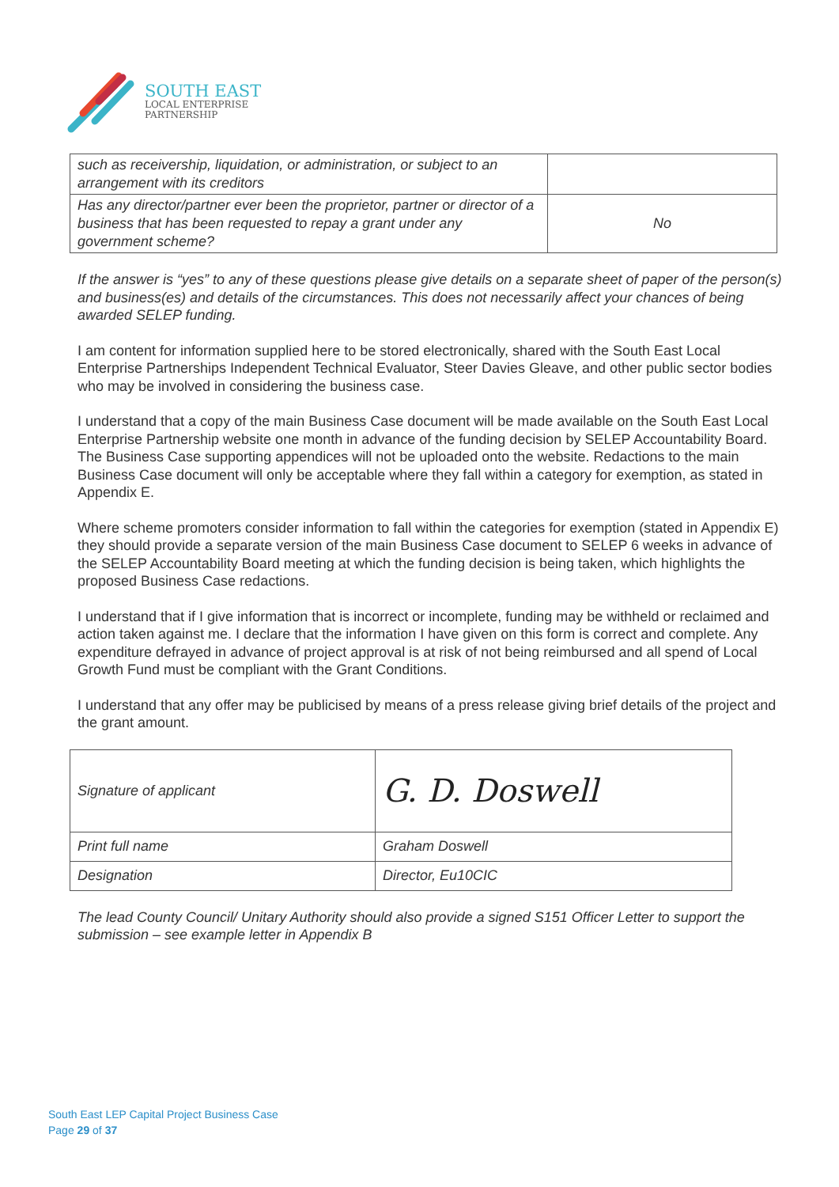SOUTH EAST
LOCAL ENTERPRISE
PARTNERSHIP
| such as receivership, liquidation, or administration, or subject to an arrangement with its creditors | |
| Has any director/partner ever been the proprietor, partner or director of a business that has been requested to repay a grant under any government scheme? | No |
If the answer is “yes” to any of these questions please give details on a separate sheet of paper of the person(s) and business(es) and details of the circumstances. This does not necessarily affect your chances of being awarded SELEP funding.
I am content for information supplied here to be stored electronically, shared with the South East Local Enterprise Partnerships Independent Technical Evaluator, Steer Davies Gleave, and other public sector bodies who may be involved in considering the business case.
I understand that a copy of the main Business Case document will be made available on the South East Local Enterprise Partnership website one month in advance of the funding decision by SELEP Accountability Board. The Business Case supporting appendices will not be uploaded onto the website. Redactions to the main Business Case document will only be acceptable where they fall within a category for exemption, as stated in Appendix E.
Where scheme promoters consider information to fall within the categories for exemption (stated in Appendix E) they should provide a separate version of the main Business Case document to SELEP 6 weeks in advance of the SELEP Accountability Board meeting at which the funding decision is being taken, which highlights the proposed Business Case redactions.
I understand that if I give information that is incorrect or incomplete, funding may be withheld or reclaimed and action taken against me. I declare that the information I have given on this form is correct and complete. Any expenditure defrayed in advance of project approval is at risk of not being reimbursed and all spend of Local Growth Fund must be compliant with the Grant Conditions.
I understand that any offer may be publicised by means of a press release giving brief details of the project and the grant amount.
| Signature of applicant | G. D. Doswell |
| Print full name | Graham Doswell |
| Designation | Director, Eu10CIC |
The lead County Council/ Unitary Authority should also provide a signed S151 Officer Letter to support the submission – see example letter in Appendix B
South East LEP Capital Project Business Case
Page 29 of 37